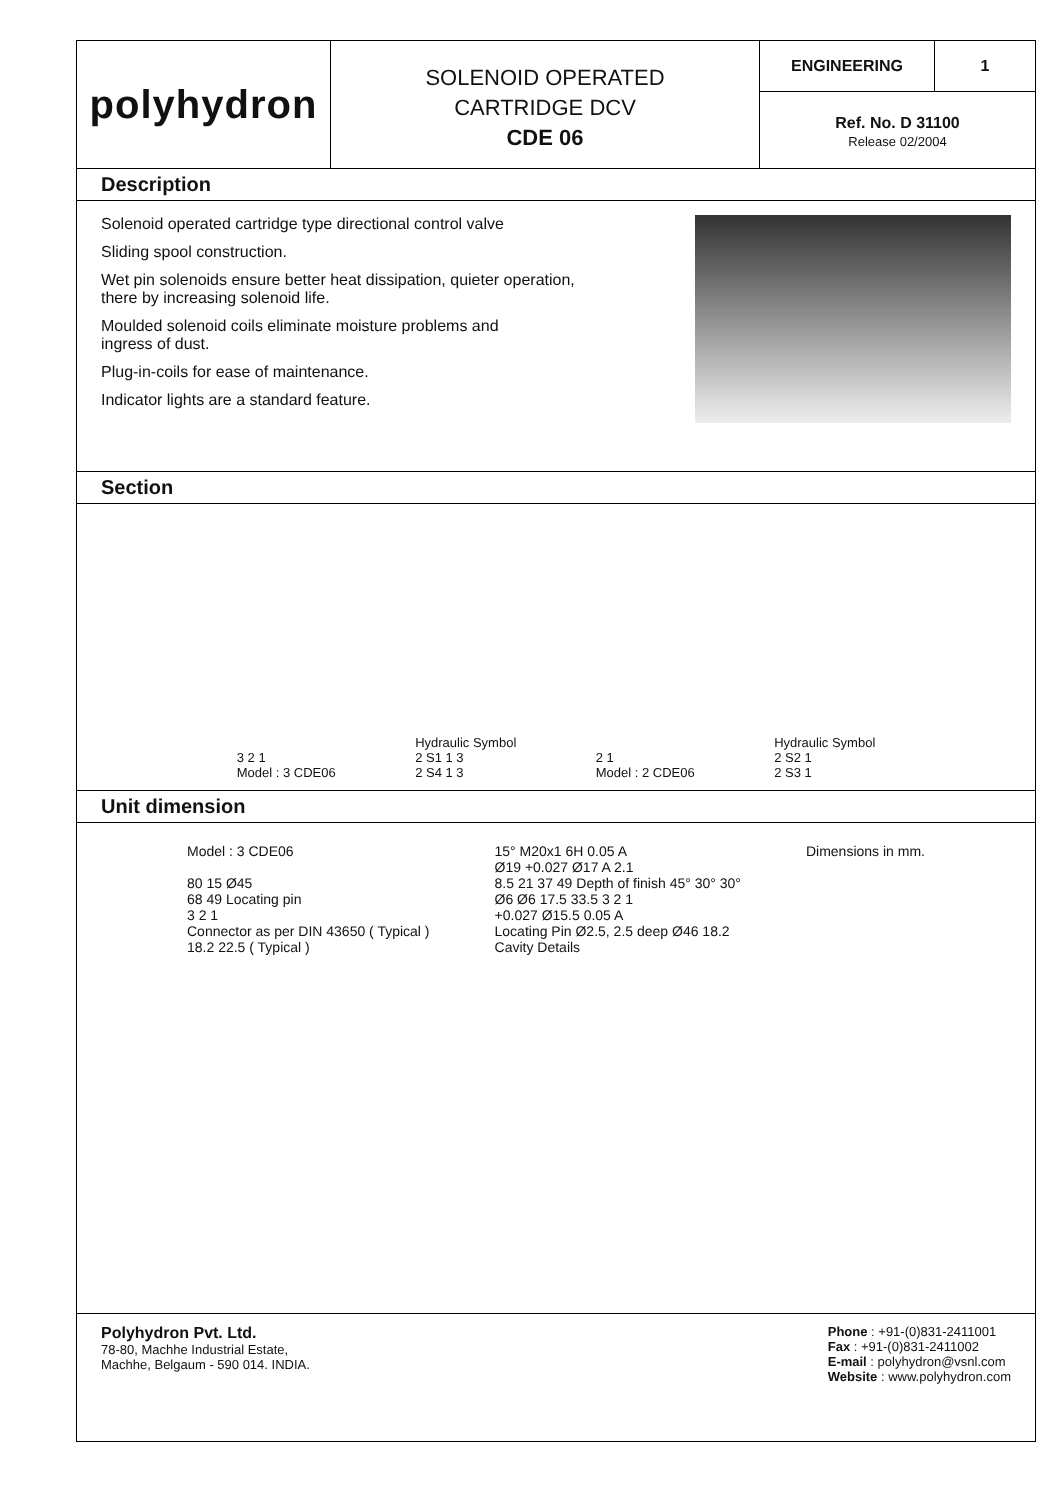polyhydron
SOLENOID OPERATED
CARTRIDGE DCV
CDE 06
ENGINEERING 1
Ref. No. D 31100
Release 02/2004
Description
Solenoid operated cartridge type directional control valve
Sliding spool construction.
Wet pin solenoids ensure better heat dissipation, quieter operation,
there by increasing solenoid life.
Moulded solenoid coils eliminate moisture problems and
ingress of dust.
Plug-in-coils for ease of maintenance.
Indicator lights are a standard feature.
Section
3 2 1
Model : 3 CDE06
Hydraulic Symbol
2 S1 1 3
2 S4 1 3
2 1
Model : 2 CDE06
Hydraulic Symbol
2 S2 1
2 S3 1
Unit dimension
Model : 3 CDE06
80 15 Ø45
68 49 Locating pin
3 2 1
Connector as per DIN 43650 ( Typical )
18.2 22.5 ( Typical )
15° M20x1 6H 0.05 A
Ø19 +0.027 Ø17 A 2.1
8.5 21 37 49 Depth of finish 45° 30° 30°
Ø6 Ø6 17.5 33.5 3 2 1
+0.027 Ø15.5 0.05 A
Locating Pin Ø2.5, 2.5 deep Ø46 18.2
Cavity Details
Dimensions in mm.
Polyhydron Pvt. Ltd.
78-80, Machhe Industrial Estate,
Machhe, Belgaum - 590 014. INDIA.
Phone : +91-(0)831-2411001
Fax : +91-(0)831-2411002
E-mail : polyhydron@vsnl.com
Website : www.polyhydron.com